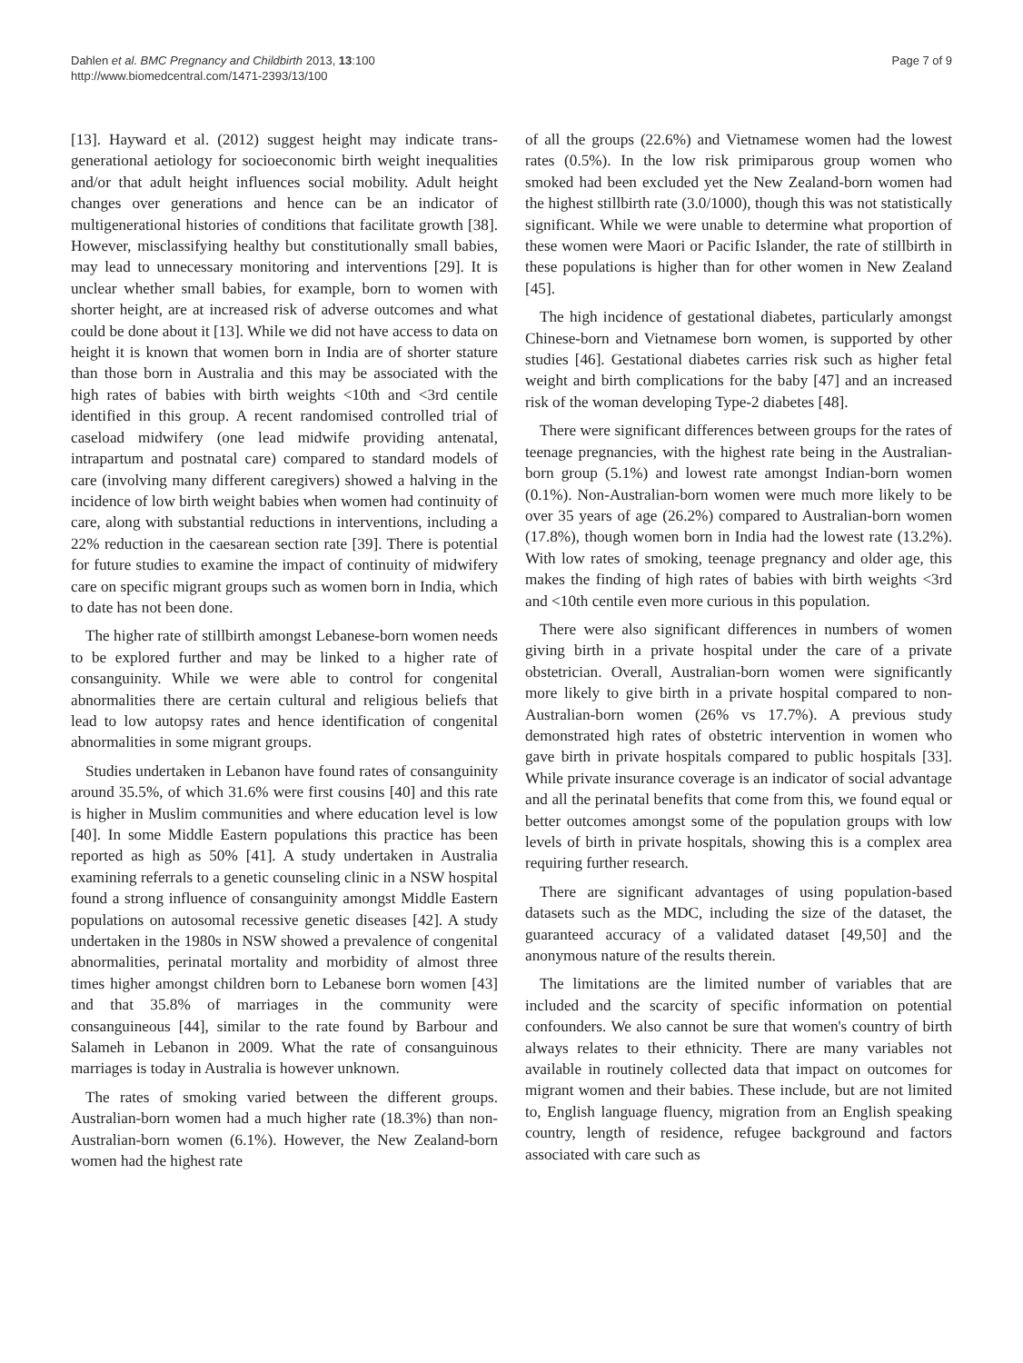Dahlen et al. BMC Pregnancy and Childbirth 2013, 13:100
http://www.biomedcentral.com/1471-2393/13/100
Page 7 of 9
[13]. Hayward et al. (2012) suggest height may indicate trans-generational aetiology for socioeconomic birth weight inequalities and/or that adult height influences social mobility. Adult height changes over generations and hence can be an indicator of multigenerational histories of conditions that facilitate growth [38]. However, misclassifying healthy but constitutionally small babies, may lead to unnecessary monitoring and interventions [29]. It is unclear whether small babies, for example, born to women with shorter height, are at increased risk of adverse outcomes and what could be done about it [13]. While we did not have access to data on height it is known that women born in India are of shorter stature than those born in Australia and this may be associated with the high rates of babies with birth weights <10th and <3rd centile identified in this group. A recent randomised controlled trial of caseload midwifery (one lead midwife providing antenatal, intrapartum and postnatal care) compared to standard models of care (involving many different caregivers) showed a halving in the incidence of low birth weight babies when women had continuity of care, along with substantial reductions in interventions, including a 22% reduction in the caesarean section rate [39]. There is potential for future studies to examine the impact of continuity of midwifery care on specific migrant groups such as women born in India, which to date has not been done.
The higher rate of stillbirth amongst Lebanese-born women needs to be explored further and may be linked to a higher rate of consanguinity. While we were able to control for congenital abnormalities there are certain cultural and religious beliefs that lead to low autopsy rates and hence identification of congenital abnormalities in some migrant groups.
Studies undertaken in Lebanon have found rates of consanguinity around 35.5%, of which 31.6% were first cousins [40] and this rate is higher in Muslim communities and where education level is low [40]. In some Middle Eastern populations this practice has been reported as high as 50% [41]. A study undertaken in Australia examining referrals to a genetic counseling clinic in a NSW hospital found a strong influence of consanguinity amongst Middle Eastern populations on autosomal recessive genetic diseases [42]. A study undertaken in the 1980s in NSW showed a prevalence of congenital abnormalities, perinatal mortality and morbidity of almost three times higher amongst children born to Lebanese born women [43] and that 35.8% of marriages in the community were consanguineous [44], similar to the rate found by Barbour and Salameh in Lebanon in 2009. What the rate of consanguinous marriages is today in Australia is however unknown.
The rates of smoking varied between the different groups. Australian-born women had a much higher rate (18.3%) than non-Australian-born women (6.1%). However, the New Zealand-born women had the highest rate
of all the groups (22.6%) and Vietnamese women had the lowest rates (0.5%). In the low risk primiparous group women who smoked had been excluded yet the New Zealand-born women had the highest stillbirth rate (3.0/1000), though this was not statistically significant. While we were unable to determine what proportion of these women were Maori or Pacific Islander, the rate of stillbirth in these populations is higher than for other women in New Zealand [45].
The high incidence of gestational diabetes, particularly amongst Chinese-born and Vietnamese born women, is supported by other studies [46]. Gestational diabetes carries risk such as higher fetal weight and birth complications for the baby [47] and an increased risk of the woman developing Type-2 diabetes [48].
There were significant differences between groups for the rates of teenage pregnancies, with the highest rate being in the Australian-born group (5.1%) and lowest rate amongst Indian-born women (0.1%). Non-Australian-born women were much more likely to be over 35 years of age (26.2%) compared to Australian-born women (17.8%), though women born in India had the lowest rate (13.2%). With low rates of smoking, teenage pregnancy and older age, this makes the finding of high rates of babies with birth weights <3rd and <10th centile even more curious in this population.
There were also significant differences in numbers of women giving birth in a private hospital under the care of a private obstetrician. Overall, Australian-born women were significantly more likely to give birth in a private hospital compared to non-Australian-born women (26% vs 17.7%). A previous study demonstrated high rates of obstetric intervention in women who gave birth in private hospitals compared to public hospitals [33]. While private insurance coverage is an indicator of social advantage and all the perinatal benefits that come from this, we found equal or better outcomes amongst some of the population groups with low levels of birth in private hospitals, showing this is a complex area requiring further research.
There are significant advantages of using population-based datasets such as the MDC, including the size of the dataset, the guaranteed accuracy of a validated dataset [49,50] and the anonymous nature of the results therein.
The limitations are the limited number of variables that are included and the scarcity of specific information on potential confounders. We also cannot be sure that women's country of birth always relates to their ethnicity. There are many variables not available in routinely collected data that impact on outcomes for migrant women and their babies. These include, but are not limited to, English language fluency, migration from an English speaking country, length of residence, refugee background and factors associated with care such as